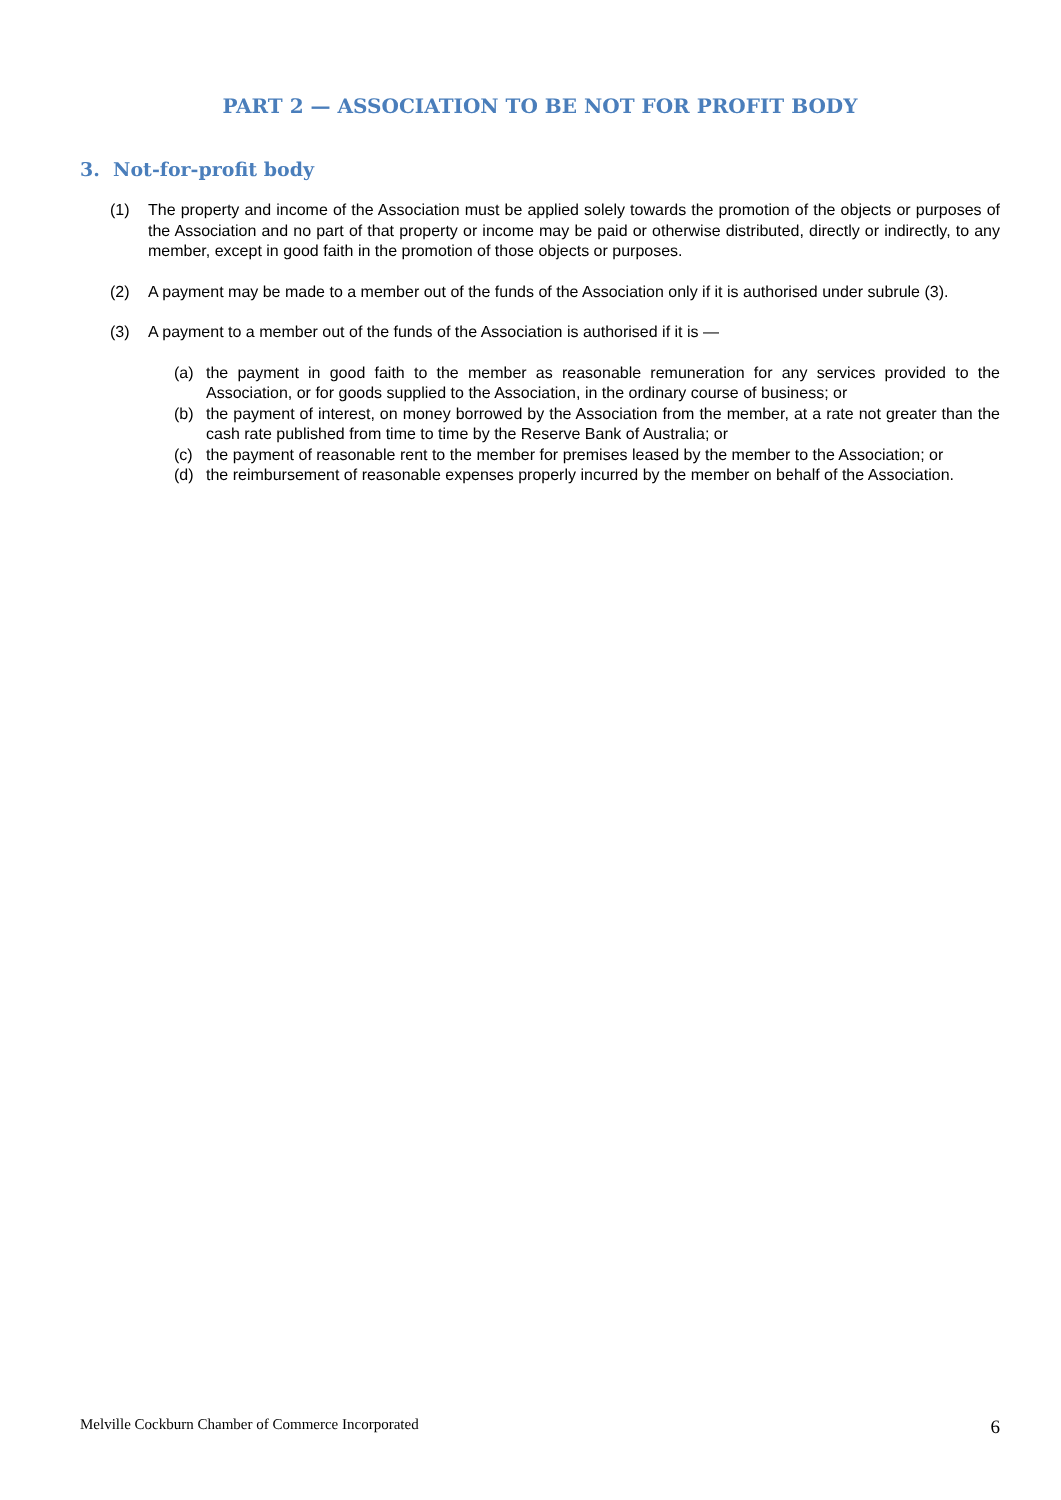PART 2 — ASSOCIATION TO BE NOT FOR PROFIT BODY
3. Not-for-profit body
(1) The property and income of the Association must be applied solely towards the promotion of the objects or purposes of the Association and no part of that property or income may be paid or otherwise distributed, directly or indirectly, to any member, except in good faith in the promotion of those objects or purposes.
(2) A payment may be made to a member out of the funds of the Association only if it is authorised under subrule (3).
(3) A payment to a member out of the funds of the Association is authorised if it is —
(a) the payment in good faith to the member as reasonable remuneration for any services provided to the Association, or for goods supplied to the Association, in the ordinary course of business; or
(b) the payment of interest, on money borrowed by the Association from the member, at a rate not greater than the cash rate published from time to time by the Reserve Bank of Australia; or
(c) the payment of reasonable rent to the member for premises leased by the member to the Association; or
(d) the reimbursement of reasonable expenses properly incurred by the member on behalf of the Association.
Melville Cockburn Chamber of Commerce Incorporated 6